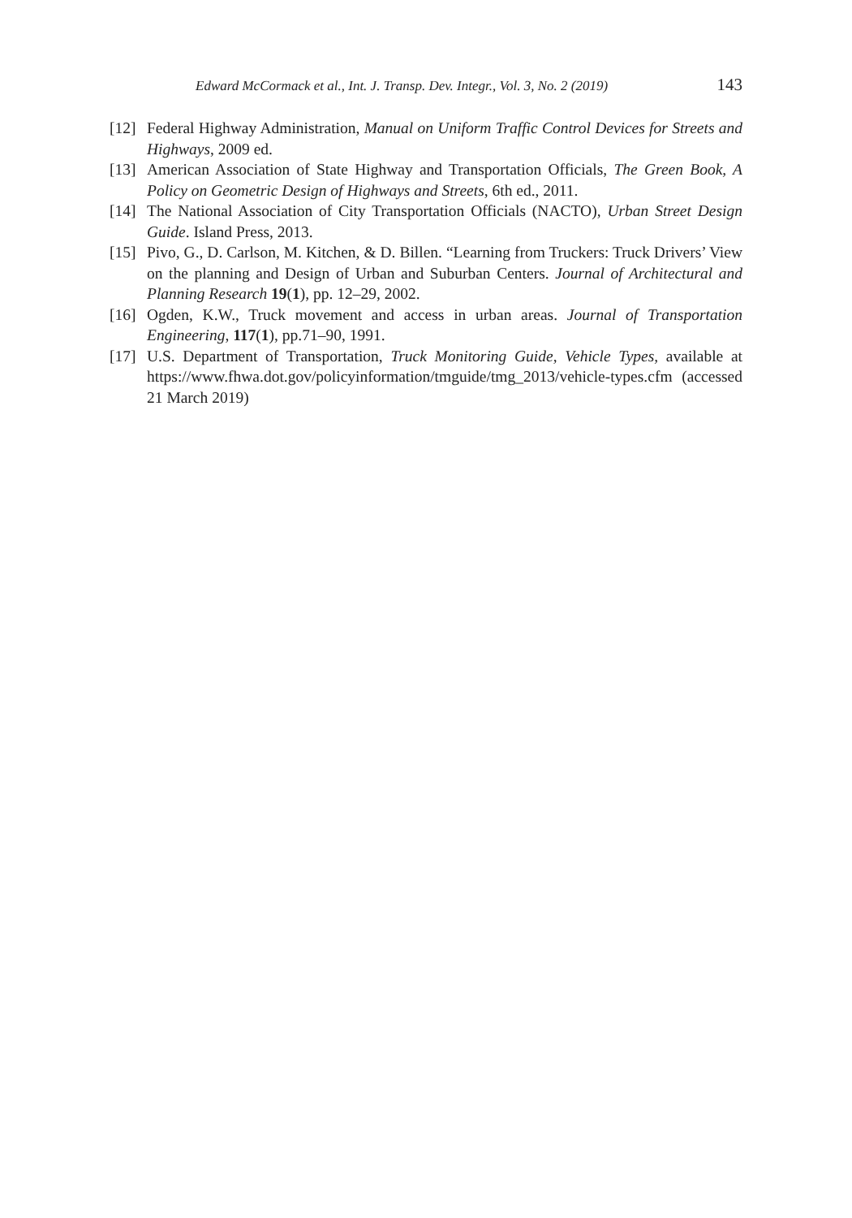Edward McCormack et al., Int. J. Transp. Dev. Integr., Vol. 3, No. 2 (2019) 143
[12]
Federal Highway Administration, Manual on Uniform Traffic Control Devices for Streets and Highways, 2009 ed.
[13]
American Association of State Highway and Transportation Officials, The Green Book, A Policy on Geometric Design of Highways and Streets, 6th ed., 2011.
[14]
The National Association of City Transportation Officials (NACTO), Urban Street Design Guide. Island Press, 2013.
[15]
Pivo, G., D. Carlson, M. Kitchen, & D. Billen. “Learning from Truckers: Truck Drivers’ View on the planning and Design of Urban and Suburban Centers. Journal of Architectural and Planning Research 19(1), pp. 12–29, 2002.
[16]
Ogden, K.W., Truck movement and access in urban areas. Journal of Transportation Engineering, 117(1), pp.71–90, 1991.
[17]
U.S. Department of Transportation, Truck Monitoring Guide, Vehicle Types, available at https://www.fhwa.dot.gov/policyinformation/tmguide/tmg_2013/vehicle-types.cfm (accessed 21 March 2019)